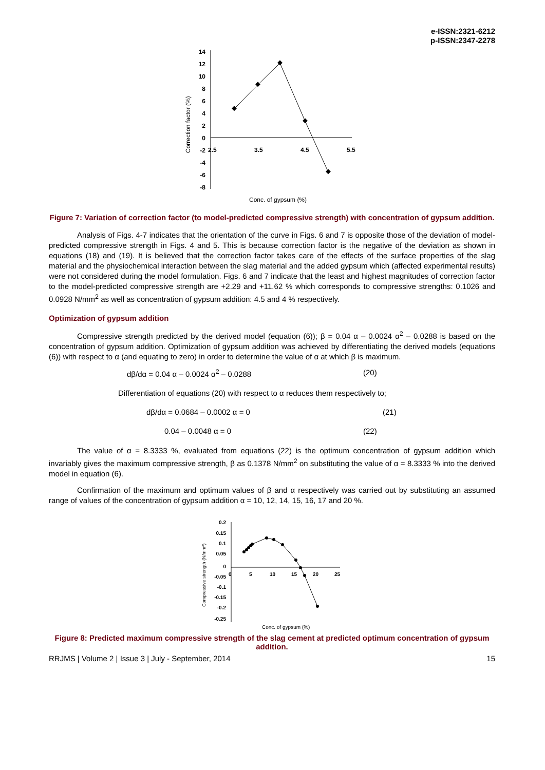e-ISSN:2321-6212
p-ISSN:2347-2278
14
12
10
8
6
4
2
0
-2
-4
-6
-8
2.5
3.5
4.5
5.5
Correction factor (%)
Conc. of gypsum (%)
Figure 7: Variation of correction factor (to model-predicted compressive strength) with concentration of gypsum addition.
Analysis of Figs. 4-7 indicates that the orientation of the curve in Figs. 6 and 7 is opposite those of the deviation of model-predicted compressive strength in Figs. 4 and 5. This is because correction factor is the negative of the deviation as shown in equations (18) and (19). It is believed that the correction factor takes care of the effects of the surface properties of the slag material and the physiochemical interaction between the slag material and the added gypsum which (affected experimental results) were not considered during the model formulation. Figs. 6 and 7 indicate that the least and highest magnitudes of correction factor to the model-predicted compressive strength are +2.29 and +11.62 % which corresponds to compressive strengths: 0.1026 and 0.0928 N/mm<sup>2</sup> as well as concentration of gypsum addition: 4.5 and 4 % respectively.
Optimization of gypsum addition
Compressive strength predicted by the derived model (equation (6)); β = 0.04 α – 0.0024 α<sup>2</sup> – 0.0288 is based on the concentration of gypsum addition. Optimization of gypsum addition was achieved by differentiating the derived models (equations (6)) with respect to α (and equating to zero) in order to determine the value of α at which β is maximum.
dβ/dα = 0.04 α – 0.0024 α<sup>2</sup> – 0.0288 (20)
Differentiation of equations (20) with respect to α reduces them respectively to;
dβ/dα = 0.0684 – 0.0002 α = 0 (21)
0.04 – 0.0048 α = 0 (22)
The value of α = 8.3333 %, evaluated from equations (22) is the optimum concentration of gypsum addition which invariably gives the maximum compressive strength, β as 0.1378 N/mm<sup>2</sup> on substituting the value of α = 8.3333 % into the derived model in equation (6).
Confirmation of the maximum and optimum values of β and α respectively was carried out by substituting an assumed range of values of the concentration of gypsum addition α = 10, 12, 14, 15, 16, 17 and 20 %.
0.2
0.15
0.1
0.05
0
-0.05
-0.1
-0.15
-0.2
-0.25
0
5
10
15
20
25
Compressive strength (N/mm2)
Conc. of gypsum (%)
Figure 8: Predicted maximum compressive strength of the slag cement at predicted optimum concentration of gypsum addition.
RRJMS | Volume 2 | Issue 3 | July - September, 2014 15